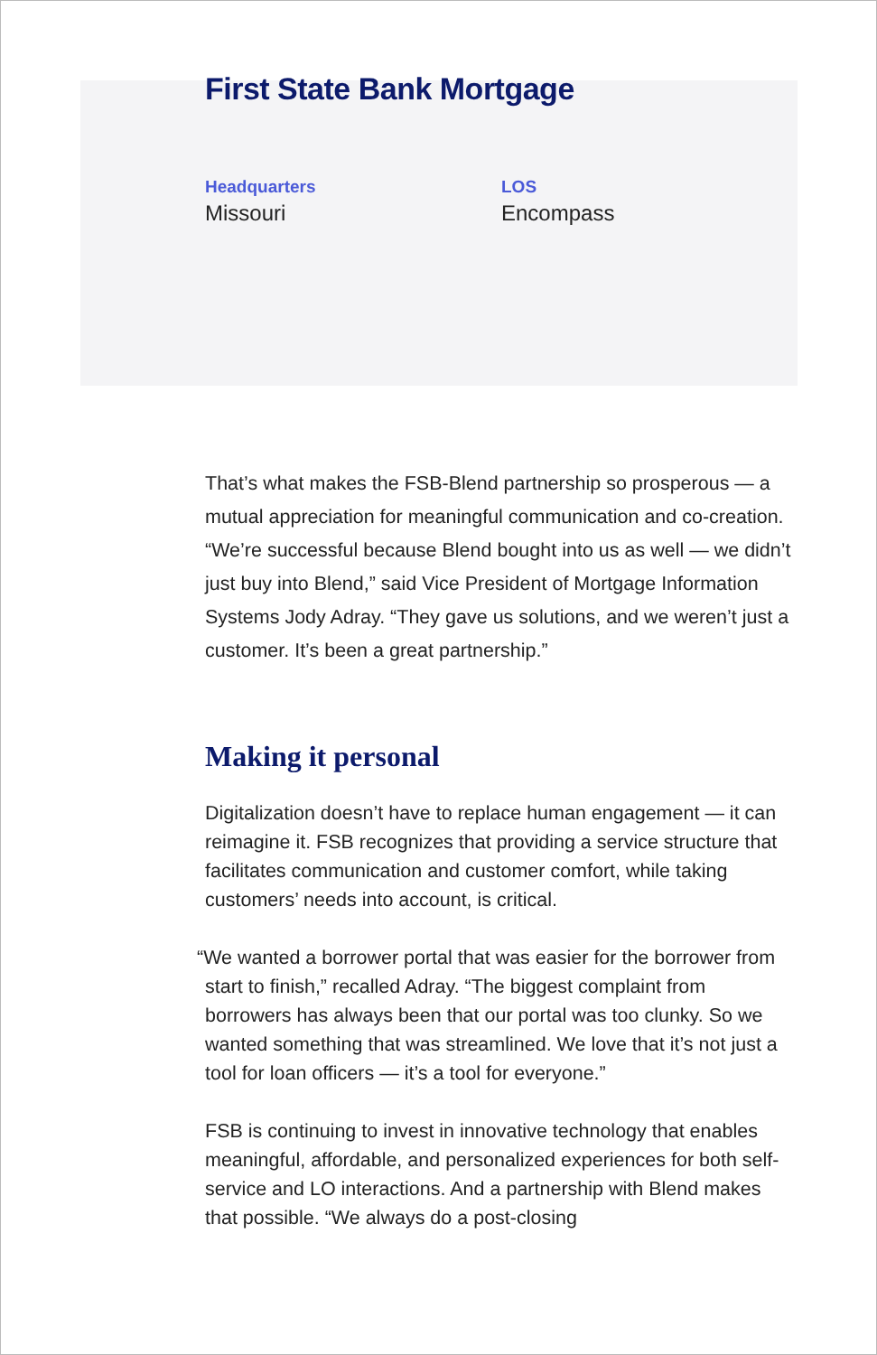First State Bank Mortgage
Headquarters
Missouri
LOS
Encompass
That’s what makes the FSB-Blend partnership so prosperous — a mutual appreciation for meaningful communication and co-creation. “We’re successful because Blend bought into us as well — we didn’t just buy into Blend,” said Vice President of Mortgage Information Systems Jody Adray. “They gave us solutions, and we weren’t just a customer. It’s been a great partnership.”
Making it personal
Digitalization doesn’t have to replace human engagement — it can reimagine it. FSB recognizes that providing a service structure that facilitates communication and customer comfort, while taking customers’ needs into account, is critical.
“We wanted a borrower portal that was easier for the borrower from start to finish,” recalled Adray. “The biggest complaint from borrowers has always been that our portal was too clunky. So we wanted something that was streamlined. We love that it’s not just a tool for loan officers — it’s a tool for everyone.”
FSB is continuing to invest in innovative technology that enables meaningful, affordable, and personalized experiences for both self-service and LO interactions. And a partnership with Blend makes that possible. “We always do a post-closing